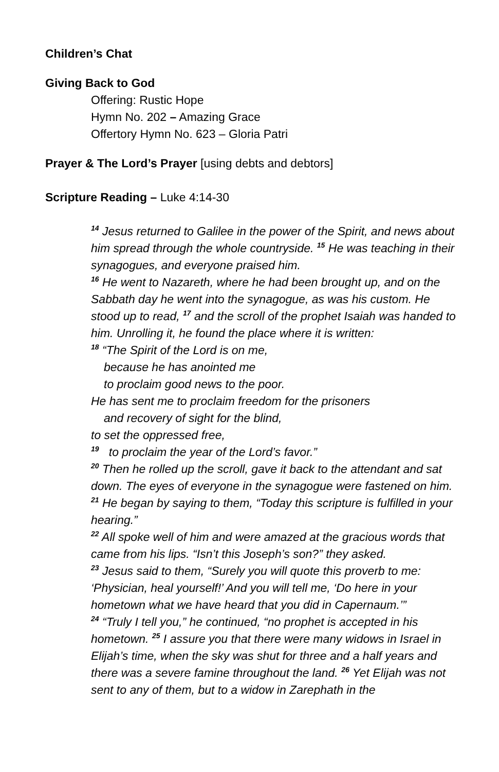Children’s Chat
Giving Back to God
Offering: Rustic Hope
Hymn No. 202 – Amazing Grace
Offertory Hymn No. 623 – Gloria Patri
Prayer & The Lord’s Prayer [using debts and debtors]
Scripture Reading – Luke 4:14-30
<sup>14</sup> Jesus returned to Galilee in the power of the Spirit, and news about him spread through the whole countryside. <sup>15</sup> He was teaching in their synagogues, and everyone praised him.
<sup>16</sup> He went to Nazareth, where he had been brought up, and on the Sabbath day he went into the synagogue, as was his custom. He stood up to read, <sup>17</sup> and the scroll of the prophet Isaiah was handed to him. Unrolling it, he found the place where it is written:
<sup>18</sup> “The Spirit of the Lord is on me,
because he has anointed me
to proclaim good news to the poor.
He has sent me to proclaim freedom for the prisoners
and recovery of sight for the blind,
to set the oppressed free,
<sup>19</sup> to proclaim the year of the Lord’s favor.”
<sup>20</sup> Then he rolled up the scroll, gave it back to the attendant and sat down. The eyes of everyone in the synagogue were fastened on him. <sup>21</sup> He began by saying to them, “Today this scripture is fulfilled in your hearing.”
<sup>22</sup> All spoke well of him and were amazed at the gracious words that came from his lips. “Isn’t this Joseph’s son?” they asked.
<sup>23</sup> Jesus said to them, “Surely you will quote this proverb to me: ‘Physician, heal yourself!’ And you will tell me, ‘Do here in your hometown what we have heard that you did in Capernaum.’”
<sup>24</sup> “Truly I tell you,” he continued, “no prophet is accepted in his hometown. <sup>25</sup> I assure you that there were many widows in Israel in Elijah’s time, when the sky was shut for three and a half years and there was a severe famine throughout the land. <sup>26</sup> Yet Elijah was not sent to any of them, but to a widow in Zarephath in the